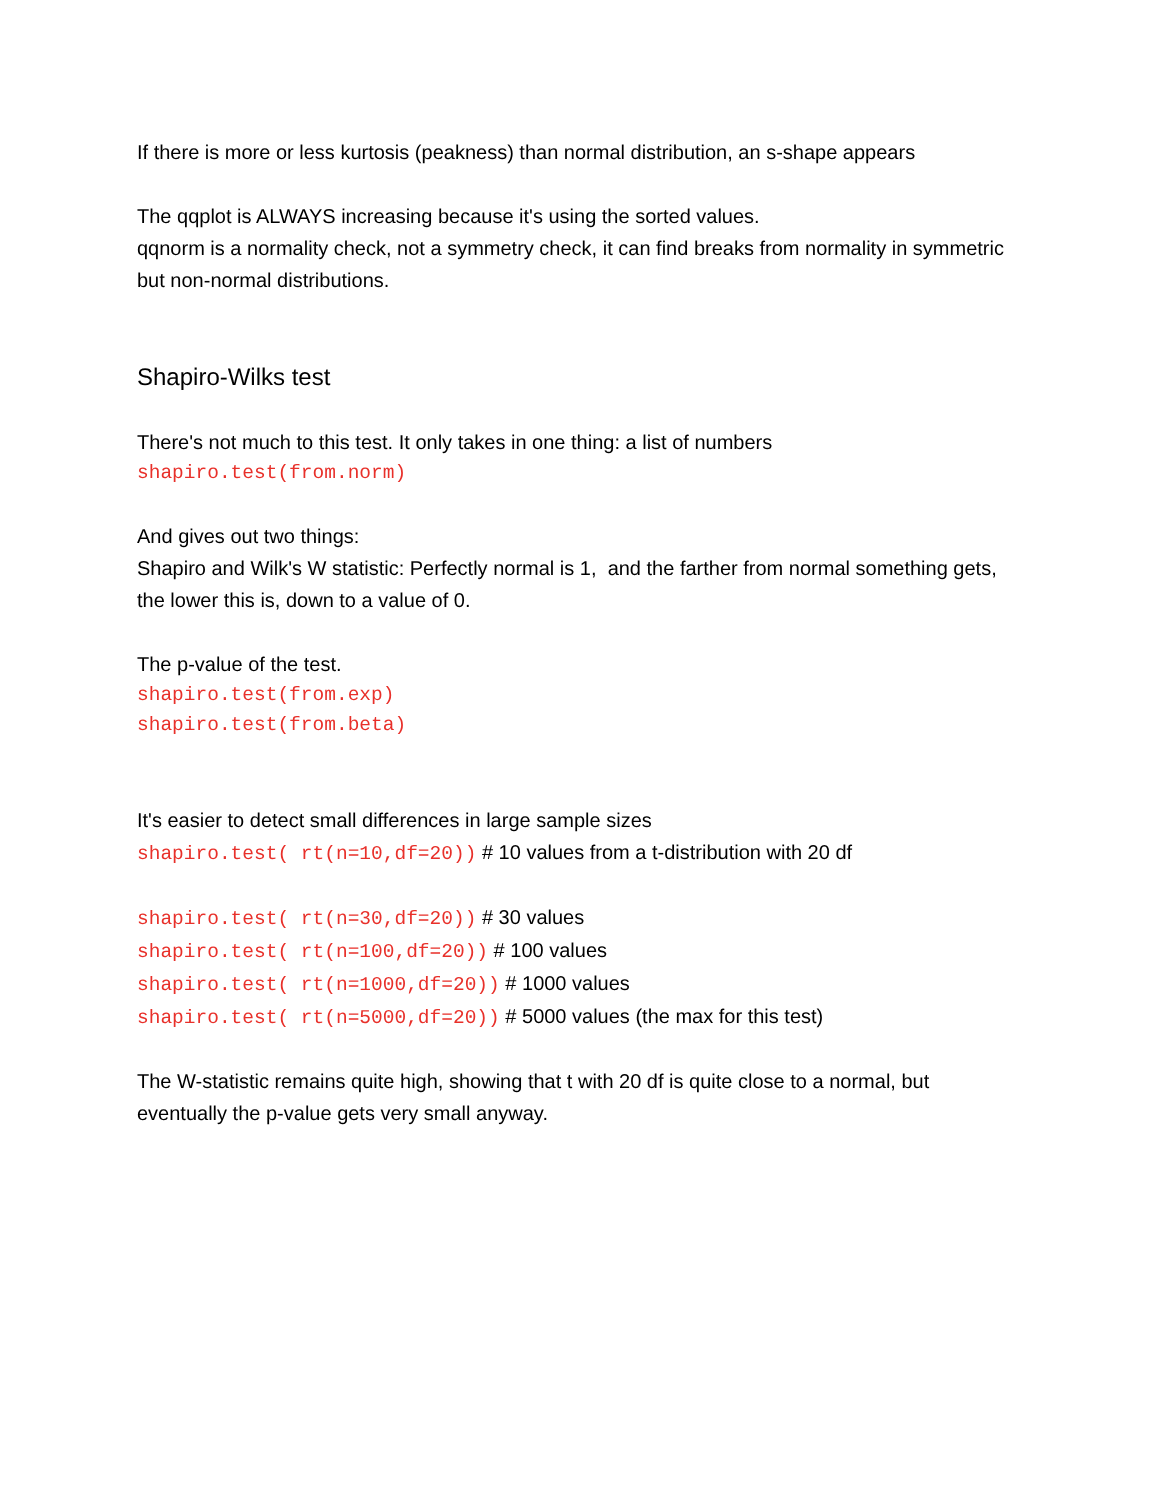If there is more or less kurtosis (peakness) than normal distribution, an s-shape appears
The qqplot is ALWAYS increasing because it's using the sorted values.
qqnorm is a normality check, not a symmetry check, it can find breaks from normality in symmetric but non-normal distributions.
Shapiro-Wilks test
There's not much to this test. It only takes in one thing: a list of numbers
shapiro.test(from.norm)
And gives out two things:
Shapiro and Wilk's W statistic: Perfectly normal is 1, and the farther from normal something gets, the lower this is, down to a value of 0.
The p-value of the test.
shapiro.test(from.exp)
shapiro.test(from.beta)
It's easier to detect small differences in large sample sizes
shapiro.test( rt(n=10,df=20)) # 10 values from a t-distribution with 20 df
shapiro.test( rt(n=30,df=20)) # 30 values
shapiro.test( rt(n=100,df=20)) # 100 values
shapiro.test( rt(n=1000,df=20)) # 1000 values
shapiro.test( rt(n=5000,df=20)) # 5000 values (the max for this test)
The W-statistic remains quite high, showing that t with 20 df is quite close to a normal, but eventually the p-value gets very small anyway.